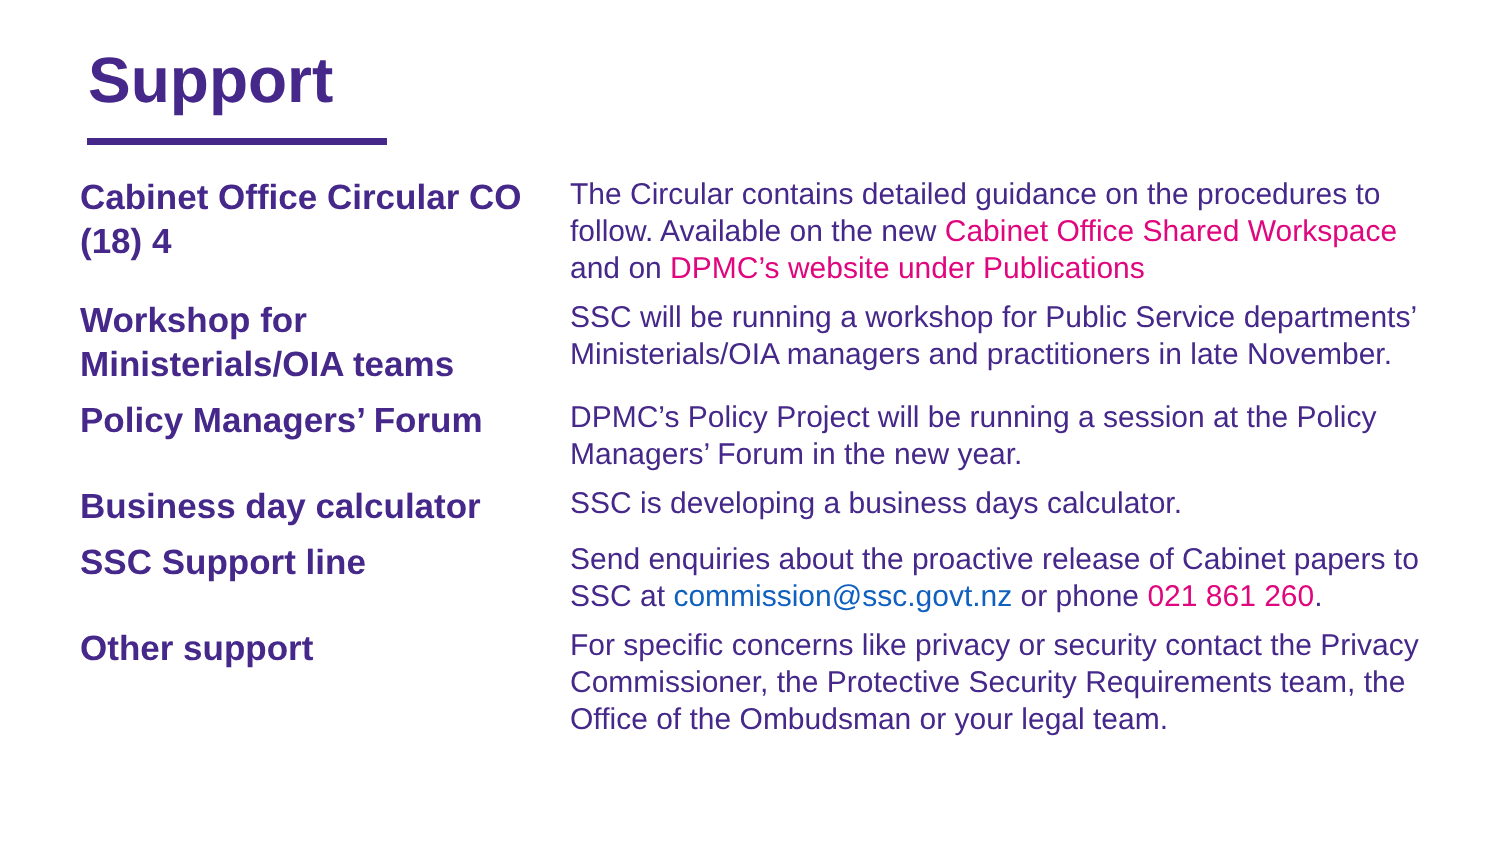Support
| Cabinet Office Circular CO (18) 4 | The Circular contains detailed guidance on the procedures to follow. Available on the new Cabinet Office Shared Workspace and on DPMC’s website under Publications |
| Workshop for Ministerials/OIA teams | SSC will be running a workshop for Public Service departments’ Ministerials/OIA managers and practitioners in late November. |
| Policy Managers’ Forum | DPMC’s Policy Project will be running a session at the Policy Managers’ Forum in the new year. |
| Business day calculator | SSC is developing a business days calculator. |
| SSC Support line | Send enquiries about the proactive release of Cabinet papers to SSC at commission@ssc.govt.nz or phone 021 861 260 . |
| Other support | For specific concerns like privacy or security contact the Privacy Commissioner, the Protective Security Requirements team, the Office of the Ombudsman or your legal team. |